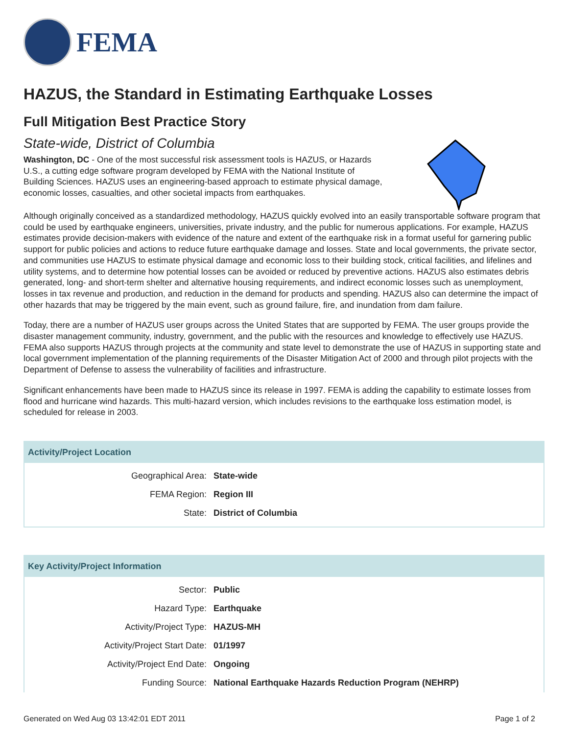FEMA
HAZUS, the Standard in Estimating Earthquake Losses
Full Mitigation Best Practice Story
State-wide, District of Columbia
Washington, DC - One of the most successful risk assessment tools is HAZUS, or Hazards U.S., a cutting edge software program developed by FEMA with the National Institute of Building Sciences. HAZUS uses an engineering-based approach to estimate physical damage, economic losses, casualties, and other societal impacts from earthquakes.
Although originally conceived as a standardized methodology, HAZUS quickly evolved into an easily transportable software program that could be used by earthquake engineers, universities, private industry, and the public for numerous applications. For example, HAZUS estimates provide decision-makers with evidence of the nature and extent of the earthquake risk in a format useful for garnering public support for public policies and actions to reduce future earthquake damage and losses. State and local governments, the private sector, and communities use HAZUS to estimate physical damage and economic loss to their building stock, critical facilities, and lifelines and utility systems, and to determine how potential losses can be avoided or reduced by preventive actions. HAZUS also estimates debris generated, long- and short-term shelter and alternative housing requirements, and indirect economic losses such as unemployment, losses in tax revenue and production, and reduction in the demand for products and spending. HAZUS also can determine the impact of other hazards that may be triggered by the main event, such as ground failure, fire, and inundation from dam failure.
Today, there are a number of HAZUS user groups across the United States that are supported by FEMA. The user groups provide the disaster management community, industry, government, and the public with the resources and knowledge to effectively use HAZUS. FEMA also supports HAZUS through projects at the community and state level to demonstrate the use of HAZUS in supporting state and local government implementation of the planning requirements of the Disaster Mitigation Act of 2000 and through pilot projects with the Department of Defense to assess the vulnerability of facilities and infrastructure.
Significant enhancements have been made to HAZUS since its release in 1997. FEMA is adding the capability to estimate losses from flood and hurricane wind hazards. This multi-hazard version, which includes revisions to the earthquake loss estimation model, is scheduled for release in 2003.
Activity/Project Location
| Geographical Area: | State-wide |
| FEMA Region: | Region III |
| State: | District of Columbia |
Key Activity/Project Information
| Sector: | Public |
| Hazard Type: | Earthquake |
| Activity/Project Type: | HAZUS-MH |
| Activity/Project Start Date: | 01/1997 |
| Activity/Project End Date: | Ongoing |
| Funding Source: | National Earthquake Hazards Reduction Program (NEHRP) |
Generated on Wed Aug 03 13:42:01 EDT 2011 Page 1 of 2